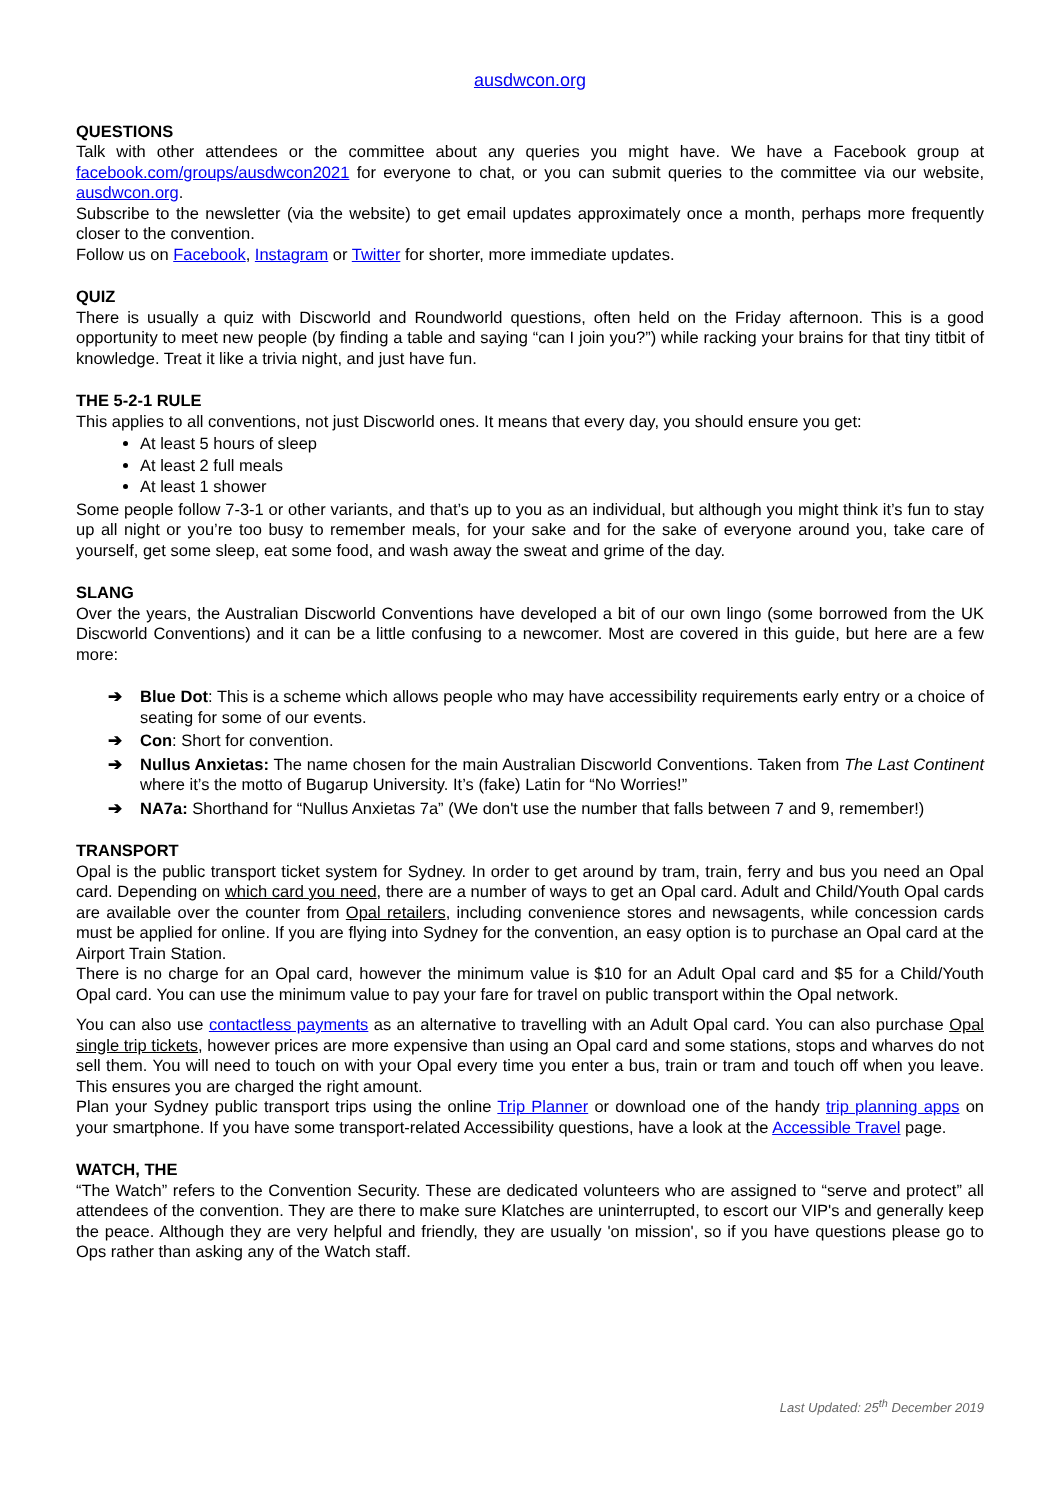ausdwcon.org
QUESTIONS
Talk with other attendees or the committee about any queries you might have. We have a Facebook group at facebook.com/groups/ausdwcon2021 for everyone to chat, or you can submit queries to the committee via our website, ausdwcon.org.
Subscribe to the newsletter (via the website) to get email updates approximately once a month, perhaps more frequently closer to the convention.
Follow us on Facebook, Instagram or Twitter for shorter, more immediate updates.
QUIZ
There is usually a quiz with Discworld and Roundworld questions, often held on the Friday afternoon. This is a good opportunity to meet new people (by finding a table and saying “can I join you?”) while racking your brains for that tiny titbit of knowledge. Treat it like a trivia night, and just have fun.
THE 5-2-1 RULE
This applies to all conventions, not just Discworld ones. It means that every day, you should ensure you get:
At least 5 hours of sleep
At least 2 full meals
At least 1 shower
Some people follow 7-3-1 or other variants, and that’s up to you as an individual, but although you might think it’s fun to stay up all night or you’re too busy to remember meals, for your sake and for the sake of everyone around you, take care of yourself, get some sleep, eat some food, and wash away the sweat and grime of the day.
SLANG
Over the years, the Australian Discworld Conventions have developed a bit of our own lingo (some borrowed from the UK Discworld Conventions) and it can be a little confusing to a newcomer. Most are covered in this guide, but here are a few more:
➔ Blue Dot: This is a scheme which allows people who may have accessibility requirements early entry or a choice of seating for some of our events.
➔ Con: Short for convention.
➔ Nullus Anxietas: The name chosen for the main Australian Discworld Conventions. Taken from The Last Continent where it’s the motto of Bugarup University. It’s (fake) Latin for “No Worries!”
➔ NA7a: Shorthand for “Nullus Anxietas 7a” (We don't use the number that falls between 7 and 9, remember!)
TRANSPORT
Opal is the public transport ticket system for Sydney. In order to get around by tram, train, ferry and bus you need an Opal card. Depending on which card you need, there are a number of ways to get an Opal card. Adult and Child/Youth Opal cards are available over the counter from Opal retailers, including convenience stores and newsagents, while concession cards must be applied for online. If you are flying into Sydney for the convention, an easy option is to purchase an Opal card at the Airport Train Station.
There is no charge for an Opal card, however the minimum value is $10 for an Adult Opal card and $5 for a Child/Youth Opal card. You can use the minimum value to pay your fare for travel on public transport within the Opal network.
You can also use contactless payments as an alternative to travelling with an Adult Opal card. You can also purchase Opal single trip tickets, however prices are more expensive than using an Opal card and some stations, stops and wharves do not sell them. You will need to touch on with your Opal every time you enter a bus, train or tram and touch off when you leave. This ensures you are charged the right amount.
Plan your Sydney public transport trips using the online Trip Planner or download one of the handy trip planning apps on your smartphone. If you have some transport-related Accessibility questions, have a look at the Accessible Travel page.
WATCH, THE
“The Watch” refers to the Convention Security. These are dedicated volunteers who are assigned to “serve and protect” all attendees of the convention. They are there to make sure Klatches are uninterrupted, to escort our VIP's and generally keep the peace. Although they are very helpful and friendly, they are usually 'on mission', so if you have questions please go to Ops rather than asking any of the Watch staff.
Last Updated: 25<sup>th</sup> December 2019